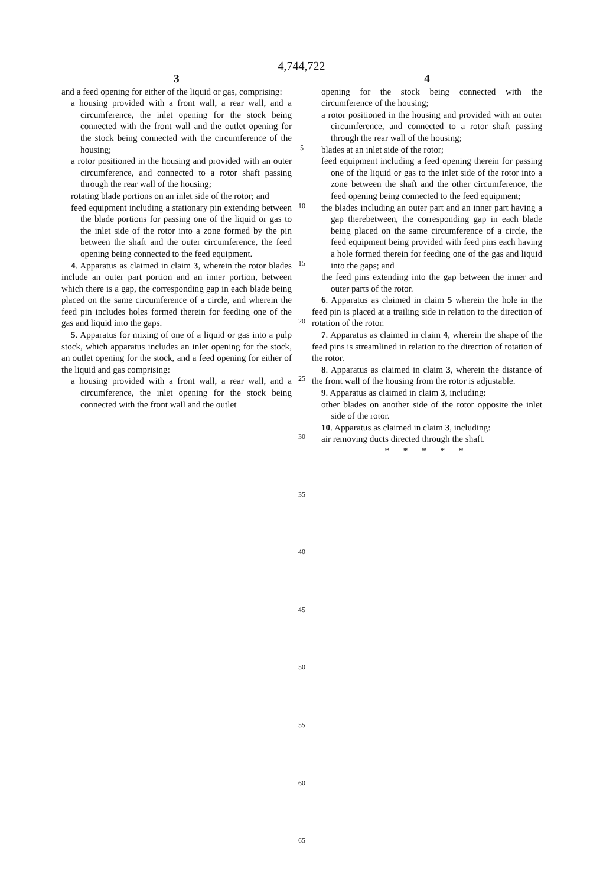4,744,722
3
and a feed opening for either of the liquid or gas, comprising:
a housing provided with a front wall, a rear wall, and a circumference, the inlet opening for the stock being connected with the front wall and the outlet opening for the stock being connected with the circumference of the housing;
a rotor positioned in the housing and provided with an outer circumference, and connected to a rotor shaft passing through the rear wall of the housing;
rotating blade portions on an inlet side of the rotor; and
feed equipment including a stationary pin extending between the blade portions for passing one of the liquid or gas to the inlet side of the rotor into a zone formed by the pin between the shaft and the outer circumference, the feed opening being connected to the feed equipment.
4. Apparatus as claimed in claim 3, wherein the rotor blades include an outer part portion and an inner portion, between which there is a gap, the corresponding gap in each blade being placed on the same circumference of a circle, and wherein the feed pin includes holes formed therein for feeding one of the gas and liquid into the gaps.
5. Apparatus for mixing of one of a liquid or gas into a pulp stock, which apparatus includes an inlet opening for the stock, an outlet opening for the stock, and a feed opening for either of the liquid and gas comprising:
a housing provided with a front wall, a rear wall, and a circumference, the inlet opening for the stock being connected with the front wall and the outlet
5
10
15
20
25
30
35
40
45
50
55
60
65
4
opening for the stock being connected with the circumference of the housing;
a rotor positioned in the housing and provided with an outer circumference, and connected to a rotor shaft passing through the rear wall of the housing;
blades at an inlet side of the rotor;
feed equipment including a feed opening therein for passing one of the liquid or gas to the inlet side of the rotor into a zone between the shaft and the other circumference, the feed opening being connected to the feed equipment;
the blades including an outer part and an inner part having a gap therebetween, the corresponding gap in each blade being placed on the same circumference of a circle, the feed equipment being provided with feed pins each having a hole formed therein for feeding one of the gas and liquid into the gaps; and
the feed pins extending into the gap between the inner and outer parts of the rotor.
6. Apparatus as claimed in claim 5 wherein the hole in the feed pin is placed at a trailing side in relation to the direction of rotation of the rotor.
7. Apparatus as claimed in claim 4, wherein the shape of the feed pins is streamlined in relation to the direction of rotation of the rotor.
8. Apparatus as claimed in claim 3, wherein the distance of the front wall of the housing from the rotor is adjustable.
9. Apparatus as claimed in claim 3, including:
other blades on another side of the rotor opposite the inlet side of the rotor.
10. Apparatus as claimed in claim 3, including:
air removing ducts directed through the shaft.
* * * * *